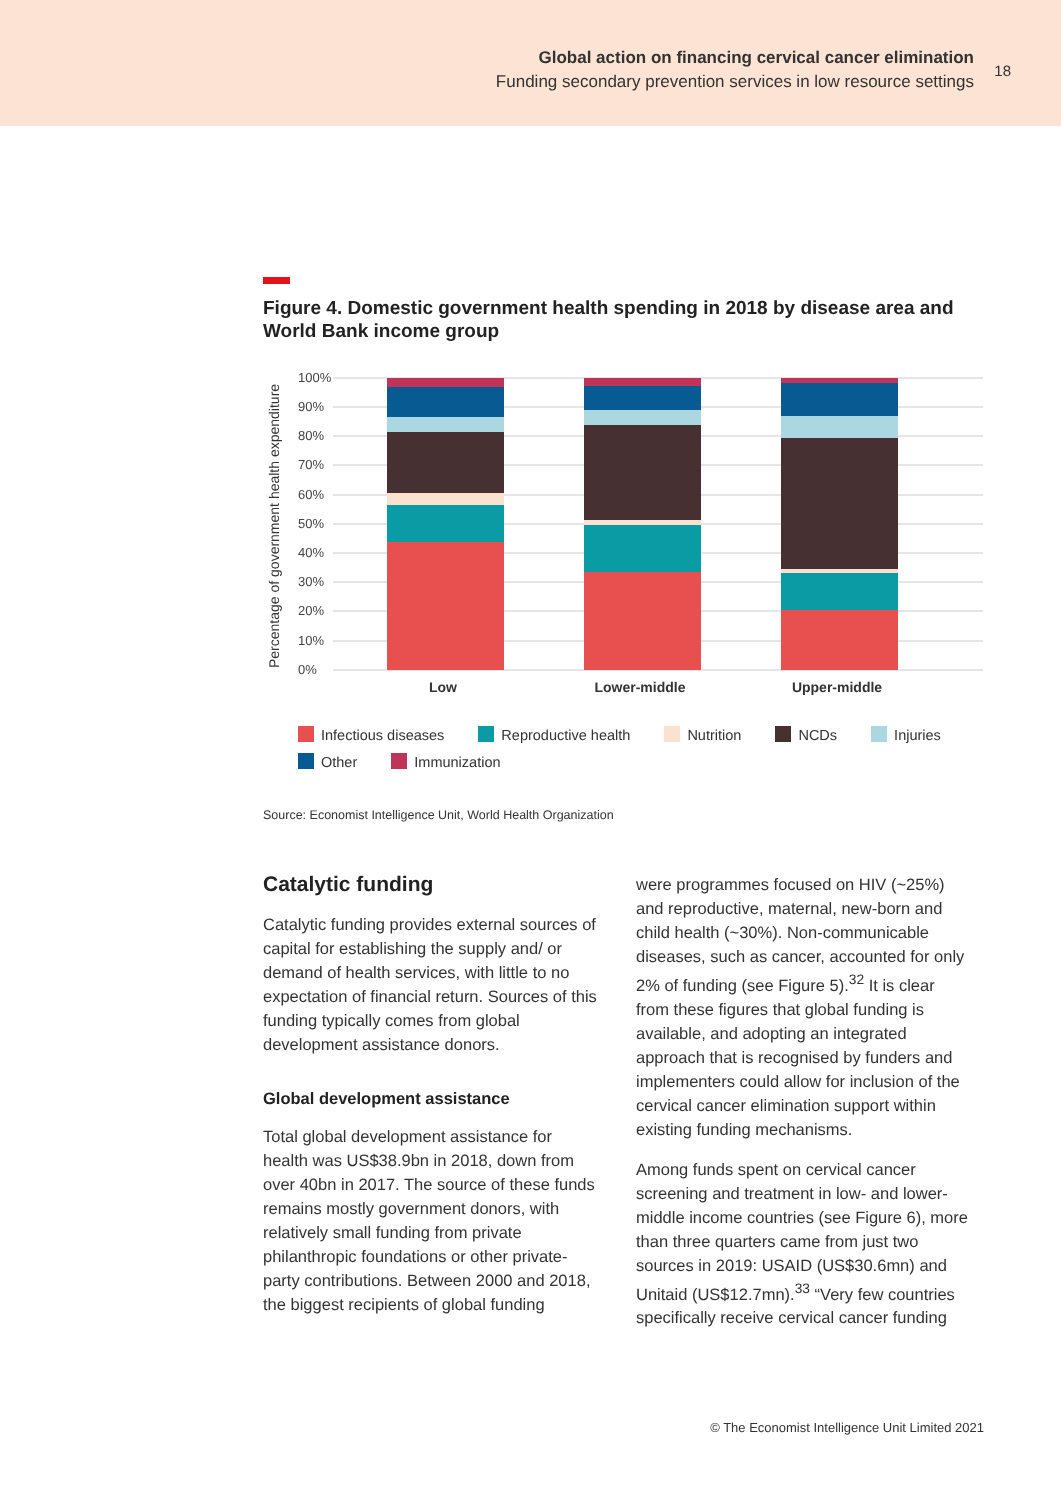Global action on financing cervical cancer elimination
Funding secondary prevention services in low resource settings
18
Figure 4. Domestic government health spending in 2018 by disease area and World Bank income group
Percentage of government health expenditure
100%
90%
80%
70%
60%
50%
40%
30%
20%
10%
0%
Low
Lower-middle
Upper-middle
Infectious diseases Reproductive health Nutrition NCDs Injuries
Other Immunization
Source: Economist Intelligence Unit, World Health Organization
Catalytic funding
Catalytic funding provides external sources of capital for establishing the supply and/ or demand of health services, with little to no expectation of financial return. Sources of this funding typically comes from global development assistance donors.
Global development assistance
Total global development assistance for health was US$38.9bn in 2018, down from over 40bn in 2017. The source of these funds remains mostly government donors, with relatively small funding from private philanthropic foundations or other private-party contributions. Between 2000 and 2018, the biggest recipients of global funding
were programmes focused on HIV (~25%) and reproductive, maternal, new-born and child health (~30%). Non-communicable diseases, such as cancer, accounted for only 2% of funding (see Figure 5).<sup>32</sup> It is clear from these figures that global funding is available, and adopting an integrated approach that is recognised by funders and implementers could allow for inclusion of the cervical cancer elimination support within existing funding mechanisms.
Among funds spent on cervical cancer screening and treatment in low- and lower-middle income countries (see Figure 6), more than three quarters came from just two sources in 2019: USAID (US$30.6mn) and Unitaid (US$12.7mn).<sup>33</sup> “Very few countries specifically receive cervical cancer funding
© The Economist Intelligence Unit Limited 2021